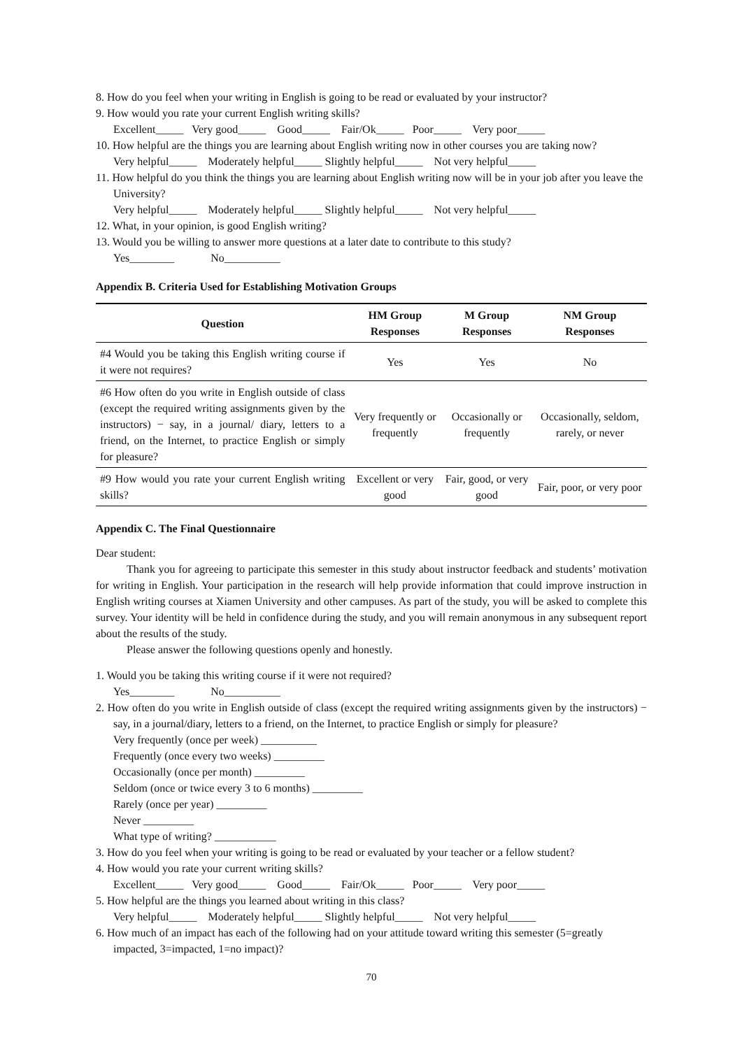8. How do you feel when your writing in English is going to be read or evaluated by your instructor?
9. How would you rate your current English writing skills?
Excellent_____ Very good_____ Good_____ Fair/Ok_____ Poor_____ Very poor_____
10. How helpful are the things you are learning about English writing now in other courses you are taking now?
Very helpful_____ Moderately helpful_____ Slightly helpful_____ Not very helpful_____
11. How helpful do you think the things you are learning about English writing now will be in your job after you leave the University?
Very helpful_____ Moderately helpful_____ Slightly helpful_____ Not very helpful_____
12. What, in your opinion, is good English writing?
13. Would you be willing to answer more questions at a later date to contribute to this study?
Yes________ No__________
Appendix B. Criteria Used for Establishing Motivation Groups
| Question | HM Group Responses | M Group Responses | NM Group Responses |
| --- | --- | --- | --- |
| #4 Would you be taking this English writing course if it were not requires? | Yes | Yes | No |
| #6 How often do you write in English outside of class (except the required writing assignments given by the instructors) − say, in a journal/ diary, letters to a friend, on the Internet, to practice English or simply for pleasure? | Very frequently or frequently | Occasionally or frequently | Occasionally, seldom, rarely, or never |
| #9 How would you rate your current English writing skills? | Excellent or very good | Fair, good, or very good | Fair, poor, or very poor |
Appendix C. The Final Questionnaire
Dear student:
Thank you for agreeing to participate this semester in this study about instructor feedback and students’ motivation for writing in English. Your participation in the research will help provide information that could improve instruction in English writing courses at Xiamen University and other campuses. As part of the study, you will be asked to complete this survey. Your identity will be held in confidence during the study, and you will remain anonymous in any subsequent report about the results of the study.
Please answer the following questions openly and honestly.
1. Would you be taking this writing course if it were not required?
Yes________ No__________
2. How often do you write in English outside of class (except the required writing assignments given by the instructors) − say, in a journal/diary, letters to a friend, on the Internet, to practice English or simply for pleasure?
Very frequently (once per week) __________
Frequently (once every two weeks) _________
Occasionally (once per month) _________
Seldom (once or twice every 3 to 6 months) _________
Rarely (once per year) _________
Never _________
What type of writing? ___________
3. How do you feel when your writing is going to be read or evaluated by your teacher or a fellow student?
4. How would you rate your current writing skills?
Excellent_____ Very good_____ Good_____ Fair/Ok_____ Poor_____ Very poor_____
5. How helpful are the things you learned about writing in this class?
Very helpful_____ Moderately helpful_____ Slightly helpful_____ Not very helpful_____
6. How much of an impact has each of the following had on your attitude toward writing this semester (5=greatly impacted, 3=impacted, 1=no impact)?
70